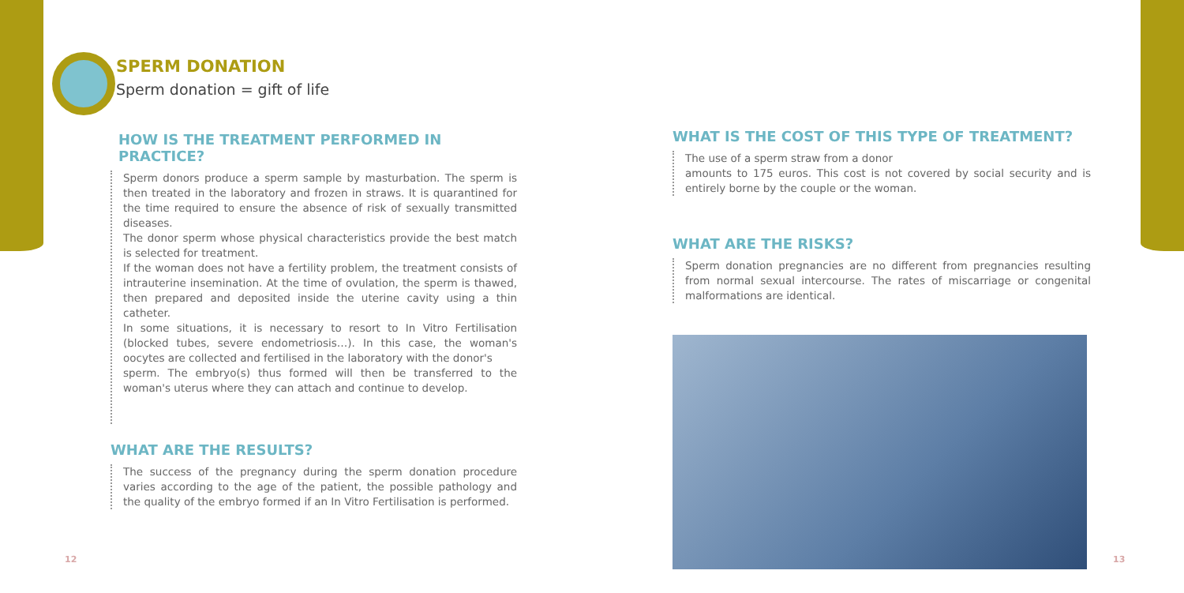SPERM DONATION
Sperm donation = gift of life
HOW IS THE TREATMENT PERFORMED IN PRACTICE?
Sperm donors produce a sperm sample by masturbation. The sperm is then treated in the laboratory and frozen in straws. It is quarantined for the time required to ensure the absence of risk of sexually transmitted diseases.
The donor sperm whose physical characteristics provide the best match is selected for treatment.
If the woman does not have a fertility problem, the treatment consists of intrauterine insemination. At the time of ovulation, the sperm is thawed, then prepared and deposited inside the uterine cavity using a thin catheter.
In some situations, it is necessary to resort to In Vitro Fertilisation (blocked tubes, severe endometriosis…). In this case, the woman's oocytes are collected and fertilised in the laboratory with the donor's
sperm. The embryo(s) thus formed will then be transferred to the woman's uterus where they can attach and continue to develop.
WHAT ARE THE RESULTS?
The success of the pregnancy during the sperm donation procedure varies according to the age of the patient, the possible pathology and the quality of the embryo formed if an In Vitro Fertilisation is performed.
WHAT IS THE COST OF THIS TYPE OF TREATMENT?
The use of a sperm straw from a donor
amounts to 175 euros. This cost is not covered by social security and is entirely borne by the couple or the woman.
WHAT ARE THE RISKS?
Sperm donation pregnancies are no different from pregnancies resulting from normal sexual intercourse. The rates of miscarriage or congenital malformations are identical.
12 13